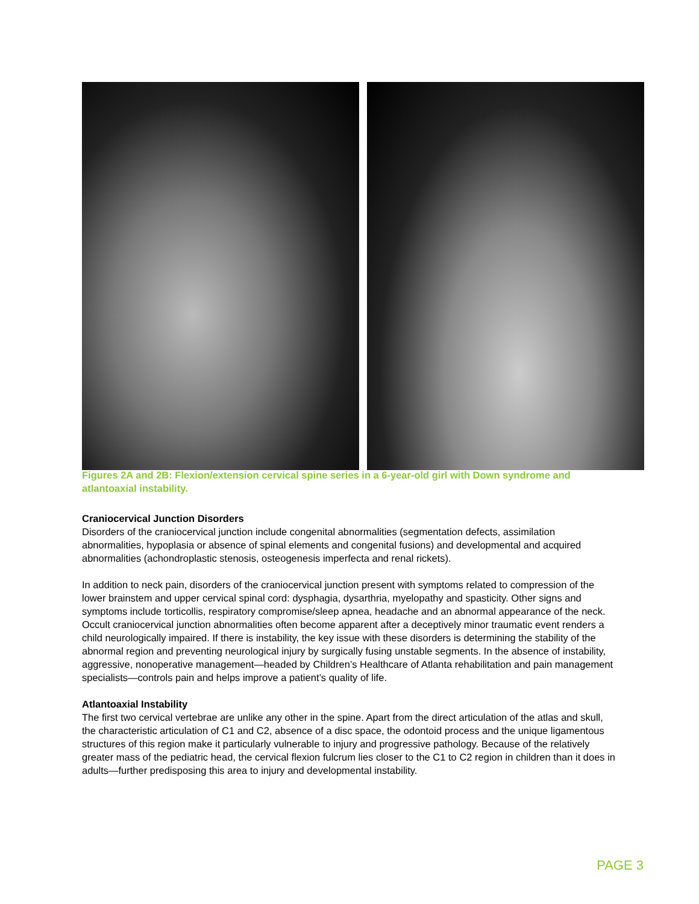Figures 2A and 2B: Flexion/extension cervical spine series in a 6-year-old girl with Down syndrome and atlantoaxial instability.
Craniocervical Junction Disorders
Disorders of the craniocervical junction include congenital abnormalities (segmentation defects, assimilation abnormalities, hypoplasia or absence of spinal elements and congenital fusions) and developmental and acquired abnormalities (achondroplastic stenosis, osteogenesis imperfecta and renal rickets).
In addition to neck pain, disorders of the craniocervical junction present with symptoms related to compression of the lower brainstem and upper cervical spinal cord: dysphagia, dysarthria, myelopathy and spasticity. Other signs and symptoms include torticollis, respiratory compromise/sleep apnea, headache and an abnormal appearance of the neck. Occult craniocervical junction abnormalities often become apparent after a deceptively minor traumatic event renders a child neurologically impaired. If there is instability, the key issue with these disorders is determining the stability of the abnormal region and preventing neurological injury by surgically fusing unstable segments. In the absence of instability, aggressive, nonoperative management—headed by Children’s Healthcare of Atlanta rehabilitation and pain management specialists—controls pain and helps improve a patient’s quality of life.
Atlantoaxial Instability
The first two cervical vertebrae are unlike any other in the spine. Apart from the direct articulation of the atlas and skull, the characteristic articulation of C1 and C2, absence of a disc space, the odontoid process and the unique ligamentous structures of this region make it particularly vulnerable to injury and progressive pathology. Because of the relatively greater mass of the pediatric head, the cervical flexion fulcrum lies closer to the C1 to C2 region in children than it does in adults—further predisposing this area to injury and developmental instability.
PAGE 3